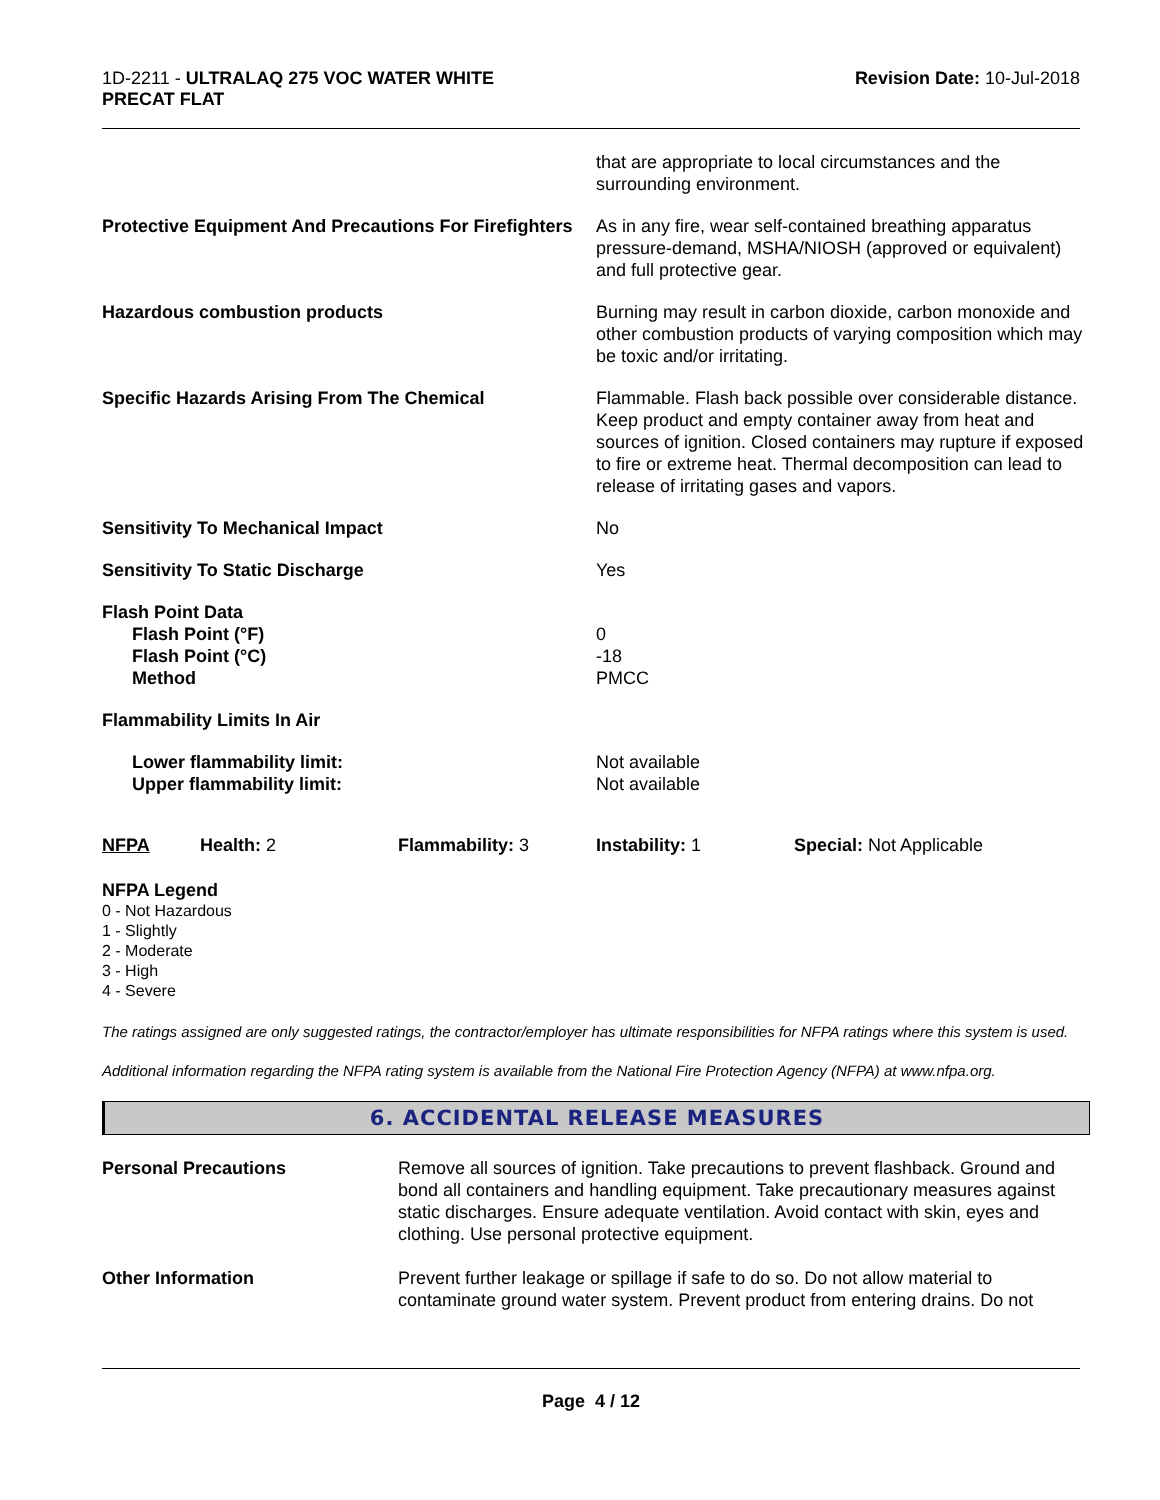1D-2211 - ULTRALAQ 275 VOC WATER WHITE
PRECAT FLAT
Revision Date: 10-Jul-2018
that are appropriate to local circumstances and the surrounding environment.
Protective Equipment And Precautions For Firefighters
As in any fire, wear self-contained breathing apparatus pressure-demand, MSHA/NIOSH (approved or equivalent) and full protective gear.
Hazardous combustion products Burning may result in carbon dioxide, carbon monoxide and other combustion products of varying composition which may be toxic and/or irritating.
Specific Hazards Arising From The Chemical Flammable. Flash back possible over considerable distance. Keep product and empty container away from heat and sources of ignition. Closed containers may rupture if exposed to fire or extreme heat. Thermal decomposition can lead to release of irritating gases and vapors.
Sensitivity To Mechanical Impact No
Sensitivity To Static Discharge Yes
Flash Point Data
Flash Point (°F)
Flash Point (°C)
Method
0
-18
PMCC
Flammability Limits In Air
Lower flammability limit:
Upper flammability limit:
Not available
Not available
NFPA Health: 2 Flammability: 3 Instability: 1 Special: Not Applicable
NFPA Legend
0 - Not Hazardous
1 - Slightly
2 - Moderate
3 - High
4 - Severe
The ratings assigned are only suggested ratings, the contractor/employer has ultimate responsibilities for NFPA ratings where this system is used.
Additional information regarding the NFPA rating system is available from the National Fire Protection Agency (NFPA) at www.nfpa.org.
6. ACCIDENTAL RELEASE MEASURES
Personal Precautions Remove all sources of ignition. Take precautions to prevent flashback. Ground and bond all containers and handling equipment. Take precautionary measures against static discharges. Ensure adequate ventilation. Avoid contact with skin, eyes and clothing. Use personal protective equipment.
Other Information Prevent further leakage or spillage if safe to do so. Do not allow material to contaminate ground water system. Prevent product from entering drains. Do not
Page 4 / 12